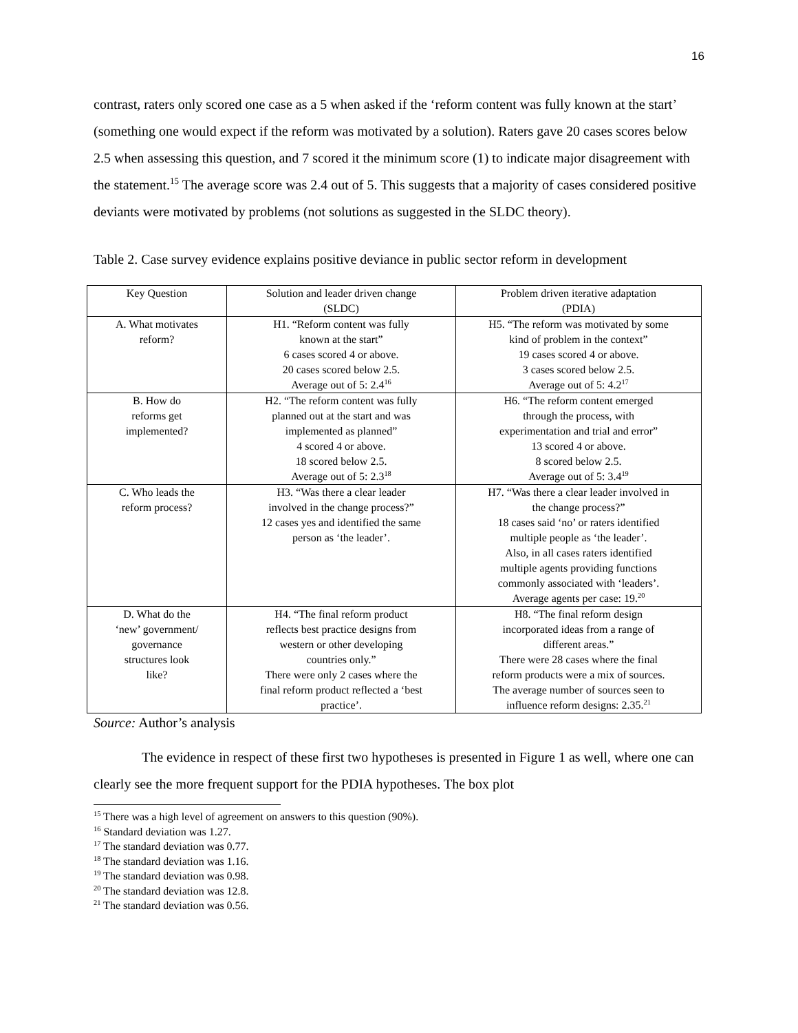16
contrast, raters only scored one case as a 5 when asked if the ‘reform content was fully known at the start’ (something one would expect if the reform was motivated by a solution). Raters gave 20 cases scores below 2.5 when assessing this question, and 7 scored it the minimum score (1) to indicate major disagreement with the statement.<sup>15</sup> The average score was 2.4 out of 5. This suggests that a majority of cases considered positive deviants were motivated by problems (not solutions as suggested in the SLDC theory).
Table 2. Case survey evidence explains positive deviance in public sector reform in development
| Key Question | Solution and leader driven change (SLDC) | Problem driven iterative adaptation (PDIA) |
| --- | --- | --- |
| A. What motivates reform? | H1. “Reform content was fully known at the start” 6 cases scored 4 or above. 20 cases scored below 2.5. Average out of 5: 2.4<sup>16</sup> | H5. “The reform was motivated by some kind of problem in the context” 19 cases scored 4 or above. 3 cases scored below 2.5. Average out of 5: 4.2<sup>17</sup> |
| B. How do reforms get implemented? | H2. “The reform content was fully planned out at the start and was implemented as planned” 4 scored 4 or above. 18 scored below 2.5. Average out of 5: 2.3<sup>18</sup> | H6. “The reform content emerged through the process, with experimentation and trial and error” 13 scored 4 or above. 8 scored below 2.5. Average out of 5: 3.4<sup>19</sup> |
| C. Who leads the reform process? | H3. “Was there a clear leader involved in the change process?” 12 cases yes and identified the same person as ‘the leader’. | H7. “Was there a clear leader involved in the change process?” 18 cases said ‘no’ or raters identified multiple people as ‘the leader’. Also, in all cases raters identified multiple agents providing functions commonly associated with ‘leaders’. Average agents per case: 19.<sup>20</sup> |
| D. What do the ‘new’ government/ governance structures look like? | H4. “The final reform product reflects best practice designs from western or other developing countries only.” There were only 2 cases where the final reform product reflected a ‘best practice’. | H8. “The final reform design incorporated ideas from a range of different areas.” There were 28 cases where the final reform products were a mix of sources. The average number of sources seen to influence reform designs: 2.35.<sup>21</sup> |
Source: Author’s analysis
The evidence in respect of these first two hypotheses is presented in Figure 1 as well, where one can clearly see the more frequent support for the PDIA hypotheses. The box plot
<sup>15</sup> There was a high level of agreement on answers to this question (90%).
<sup>16</sup> Standard deviation was 1.27.
<sup>17</sup> The standard deviation was 0.77.
<sup>18</sup> The standard deviation was 1.16.
<sup>19</sup> The standard deviation was 0.98.
<sup>20</sup> The standard deviation was 12.8.
<sup>21</sup> The standard deviation was 0.56.